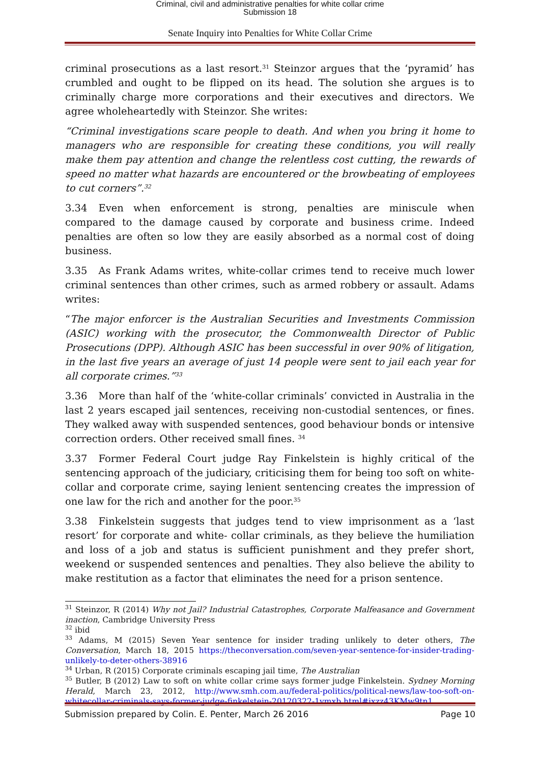Criminal, civil and administrative penalties for white collar crime
Submission 18
Senate Inquiry into Penalties for White Collar Crime
criminal prosecutions as a last resort.<sup>31</sup> Steinzor argues that the ‘pyramid’ has crumbled and ought to be flipped on its head. The solution she argues is to criminally charge more corporations and their executives and directors. We agree wholeheartedly with Steinzor. She writes:
“Criminal investigations scare people to death. And when you bring it home to managers who are responsible for creating these conditions, you will really make them pay attention and change the relentless cost cutting, the rewards of speed no matter what hazards are encountered or the browbeating of employees to cut corners”.<sup>32</sup>
3.34 Even when enforcement is strong, penalties are miniscule when compared to the damage caused by corporate and business crime. Indeed penalties are often so low they are easily absorbed as a normal cost of doing business.
3.35 As Frank Adams writes, white-collar crimes tend to receive much lower criminal sentences than other crimes, such as armed robbery or assault. Adams writes:
“The major enforcer is the Australian Securities and Investments Commission (ASIC) working with the prosecutor, the Commonwealth Director of Public Prosecutions (DPP). Although ASIC has been successful in over 90% of litigation, in the last five years an average of just 14 people were sent to jail each year for all corporate crimes.”<sup>33</sup>
3.36 More than half of the ‘white-collar criminals’ convicted in Australia in the last 2 years escaped jail sentences, receiving non-custodial sentences, or fines. They walked away with suspended sentences, good behaviour bonds or intensive correction orders. Other received small fines. <sup>34</sup>
3.37 Former Federal Court judge Ray Finkelstein is highly critical of the sentencing approach of the judiciary, criticising them for being too soft on white-collar and corporate crime, saying lenient sentencing creates the impression of one law for the rich and another for the poor.<sup>35</sup>
3.38 Finkelstein suggests that judges tend to view imprisonment as a ‘last resort’ for corporate and white- collar criminals, as they believe the humiliation and loss of a job and status is sufficient punishment and they prefer short, weekend or suspended sentences and penalties. They also believe the ability to make restitution as a factor that eliminates the need for a prison sentence.
<sup>31</sup> Steinzor, R (2014) Why not Jail? Industrial Catastrophes, Corporate Malfeasance and Government inaction, Cambridge University Press
<sup>32</sup> ibid
<sup>33</sup> Adams, M (2015) Seven Year sentence for insider trading unlikely to deter others, The Conversation, March 18, 2015 https://theconversation.com/seven-year-sentence-for-insider-trading-unlikely-to-deter-others-38916
<sup>34</sup> Urban, R (2015) Corporate criminals escaping jail time, The Australian
<sup>35</sup> Butler, B (2012) Law to soft on white collar crime says former judge Finkelstein. Sydney Morning Herald, March 23, 2012, http://www.smh.com.au/federal-politics/political-news/law-too-soft-on-whitecollar-criminals-says-former-judge-finkelstein-20120322-1vmxb.html#ixzz43KMw9tn1
Submission prepared by Colin. E. Penter, March 26 2016 Page 10